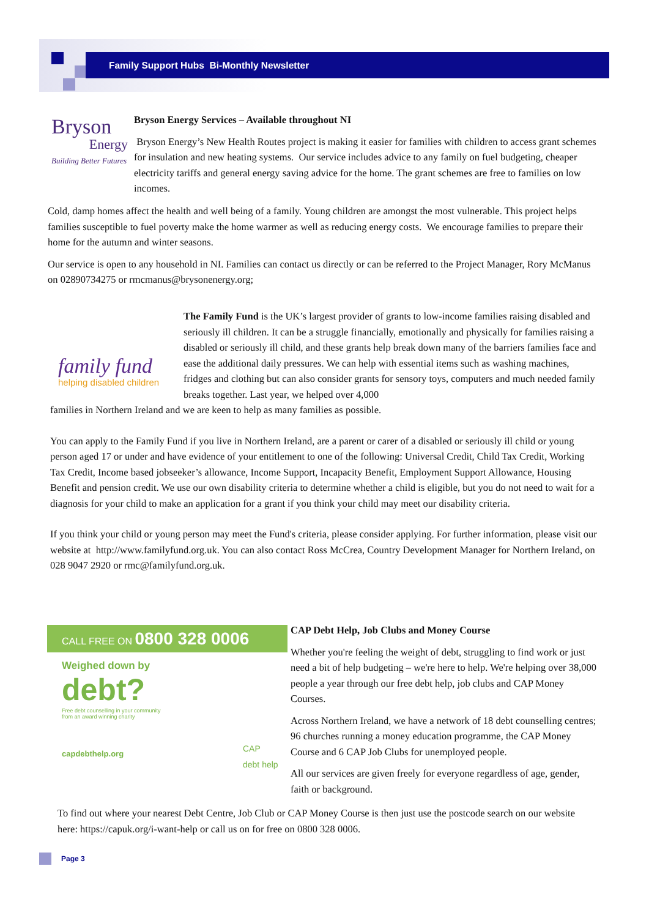Family Support Hubs Bi-Monthly Newsletter
Bryson
Energy
Building Better Futures
Bryson Energy Services – Available throughout NI
Bryson Energy’s New Health Routes project is making it easier for families with children to access grant schemes for insulation and new heating systems. Our service includes advice to any family on fuel budgeting, cheaper electricity tariffs and general energy saving advice for the home. The grant schemes are free to families on low incomes.
Cold, damp homes affect the health and well being of a family. Young children are amongst the most vulnerable. This project helps families susceptible to fuel poverty make the home warmer as well as reducing energy costs. We encourage families to prepare their home for the autumn and winter seasons.
Our service is open to any household in NI. Families can contact us directly or can be referred to the Project Manager, Rory McManus on 02890734275 or rmcmanus@brysonenergy.org;
family fund
helping disabled children
The Family Fund is the UK’s largest provider of grants to low-income families raising disabled and seriously ill children. It can be a struggle financially, emotionally and physically for families raising a disabled or seriously ill child, and these grants help break down many of the barriers families face and ease the additional daily pressures. We can help with essential items such as washing machines, fridges and clothing but can also consider grants for sensory toys, computers and much needed family breaks together. Last year, we helped over 4,000
families in Northern Ireland and we are keen to help as many families as possible.
You can apply to the Family Fund if you live in Northern Ireland, are a parent or carer of a disabled or seriously ill child or young person aged 17 or under and have evidence of your entitlement to one of the following: Universal Credit, Child Tax Credit, Working Tax Credit, Income based jobseeker’s allowance, Income Support, Incapacity Benefit, Employment Support Allowance, Housing Benefit and pension credit. We use our own disability criteria to determine whether a child is eligible, but you do not need to wait for a diagnosis for your child to make an application for a grant if you think your child may meet our disability criteria.
If you think your child or young person may meet the Fund's criteria, please consider applying. For further information, please visit our website at http://www.familyfund.org.uk. You can also contact Ross McCrea, Country Development Manager for Northern Ireland, on 028 9047 2920 or rmc@familyfund.org.uk.
CALL FREE ON 0800 328 0006
Weighed down by
debt?
Free debt counselling in your community
from an award winning charity
capdebthelp.org
CAP
debt help
CAP Debt Help, Job Clubs and Money Course
Whether you're feeling the weight of debt, struggling to find work or just need a bit of help budgeting – we're here to help. We're helping over 38,000 people a year through our free debt help, job clubs and CAP Money Courses.
Across Northern Ireland, we have a network of 18 debt counselling centres; 96 churches running a money education programme, the CAP Money Course and 6 CAP Job Clubs for unemployed people.
All our services are given freely for everyone regardless of age, gender, faith or background.
To find out where your nearest Debt Centre, Job Club or CAP Money Course is then just use the postcode search on our website here: https://capuk.org/i-want-help or call us on for free on 0800 328 0006.
Page 3